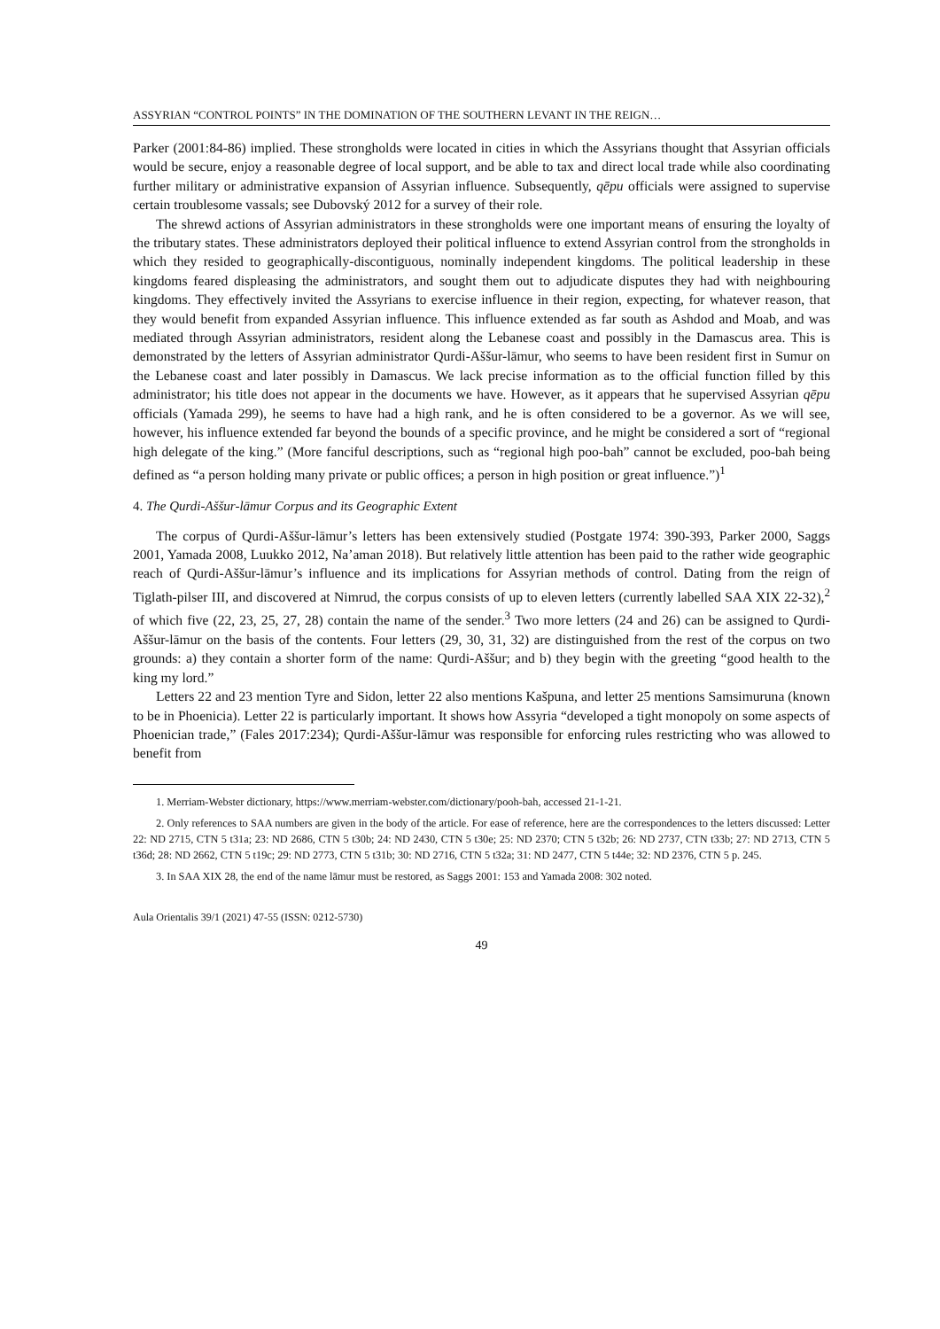ASSYRIAN “CONTROL POINTS” IN THE DOMINATION OF THE SOUTHERN LEVANT IN THE REIGN…
Parker (2001:84-86) implied. These strongholds were located in cities in which the Assyrians thought that Assyrian officials would be secure, enjoy a reasonable degree of local support, and be able to tax and direct local trade while also coordinating further military or administrative expansion of Assyrian influence. Subsequently, qēpu officials were assigned to supervise certain troublesome vassals; see Dubovský 2012 for a survey of their role.
The shrewd actions of Assyrian administrators in these strongholds were one important means of ensuring the loyalty of the tributary states. These administrators deployed their political influence to extend Assyrian control from the strongholds in which they resided to geographically-discontiguous, nominally independent kingdoms. The political leadership in these kingdoms feared displeasing the administrators, and sought them out to adjudicate disputes they had with neighbouring kingdoms. They effectively invited the Assyrians to exercise influence in their region, expecting, for whatever reason, that they would benefit from expanded Assyrian influence. This influence extended as far south as Ashdod and Moab, and was mediated through Assyrian administrators, resident along the Lebanese coast and possibly in the Damascus area. This is demonstrated by the letters of Assyrian administrator Qurdi-Aššur-lāmur, who seems to have been resident first in Sumur on the Lebanese coast and later possibly in Damascus. We lack precise information as to the official function filled by this administrator; his title does not appear in the documents we have. However, as it appears that he supervised Assyrian qēpu officials (Yamada 299), he seems to have had a high rank, and he is often considered to be a governor. As we will see, however, his influence extended far beyond the bounds of a specific province, and he might be considered a sort of “regional high delegate of the king.” (More fanciful descriptions, such as “regional high poo-bah” cannot be excluded, poo-bah being defined as “a person holding many private or public offices; a person in high position or great influence.”)<sup>1</sup>
4. The Qurdi-Aššur-lāmur Corpus and its Geographic Extent
The corpus of Qurdi-Aššur-lāmur’s letters has been extensively studied (Postgate 1974: 390-393, Parker 2000, Saggs 2001, Yamada 2008, Luukko 2012, Na’aman 2018). But relatively little attention has been paid to the rather wide geographic reach of Qurdi-Aššur-lāmur’s influence and its implications for Assyrian methods of control. Dating from the reign of Tiglath-pilser III, and discovered at Nimrud, the corpus consists of up to eleven letters (currently labelled SAA XIX 22-32),<sup>2</sup> of which five (22, 23, 25, 27, 28) contain the name of the sender.<sup>3</sup> Two more letters (24 and 26) can be assigned to Qurdi-Aššur-lāmur on the basis of the contents. Four letters (29, 30, 31, 32) are distinguished from the rest of the corpus on two grounds: a) they contain a shorter form of the name: Qurdi-Aššur; and b) they begin with the greeting “good health to the king my lord.”
Letters 22 and 23 mention Tyre and Sidon, letter 22 also mentions Kašpuna, and letter 25 mentions Samsimuruna (known to be in Phoenicia). Letter 22 is particularly important. It shows how Assyria “developed a tight monopoly on some aspects of Phoenician trade,” (Fales 2017:234); Qurdi-Aššur-lāmur was responsible for enforcing rules restricting who was allowed to benefit from
1. Merriam-Webster dictionary, https://www.merriam-webster.com/dictionary/pooh-bah, accessed 21-1-21.
2. Only references to SAA numbers are given in the body of the article. For ease of reference, here are the correspondences to the letters discussed: Letter 22: ND 2715, CTN 5 t31a; 23: ND 2686, CTN 5 t30b; 24: ND 2430, CTN 5 t30e; 25: ND 2370; CTN 5 t32b; 26: ND 2737, CTN t33b; 27: ND 2713, CTN 5 t36d; 28: ND 2662, CTN 5 t19c; 29: ND 2773, CTN 5 t31b; 30: ND 2716, CTN 5 t32a; 31: ND 2477, CTN 5 t44e; 32: ND 2376, CTN 5 p. 245.
3. In SAA XIX 28, the end of the name lāmur must be restored, as Saggs 2001: 153 and Yamada 2008: 302 noted.
Aula Orientalis 39/1 (2021) 47-55 (ISSN: 0212-5730)
49